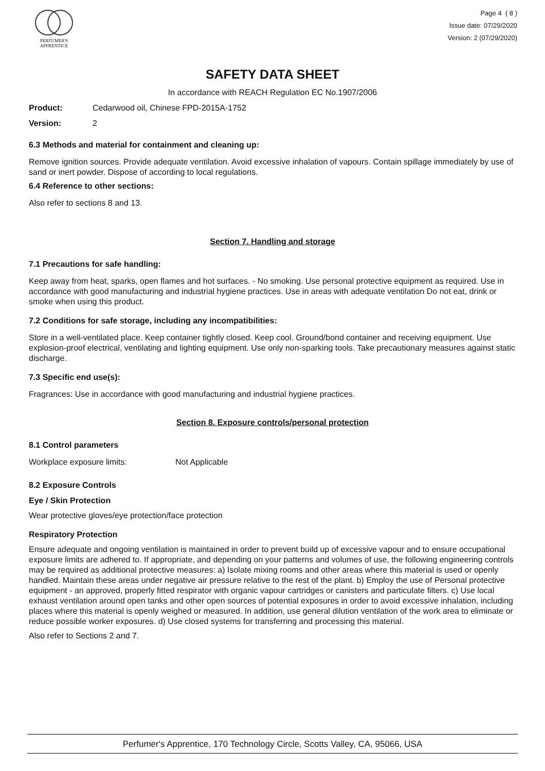PERFUMER'S
APPRENTICE
Page 4 ( 8 )
Issue date: 07/29/2020
Version: 2 (07/29/2020)
SAFETY DATA SHEET
In accordance with REACH Regulation EC No.1907/2006
Product: Cedarwood oil, Chinese FPD-2015A-1752
Version: 2
6.3 Methods and material for containment and cleaning up:
Remove ignition sources. Provide adequate ventilation. Avoid excessive inhalation of vapours. Contain spillage immediately by use of sand or inert powder. Dispose of according to local regulations.
6.4 Reference to other sections:
Also refer to sections 8 and 13.
Section 7. Handling and storage
7.1 Precautions for safe handling:
Keep away from heat, sparks, open flames and hot surfaces. - No smoking. Use personal protective equipment as required. Use in accordance with good manufacturing and industrial hygiene practices. Use in areas with adequate ventilation Do not eat, drink or smoke when using this product.
7.2 Conditions for safe storage, including any incompatibilities:
Store in a well-ventilated place. Keep container tightly closed. Keep cool. Ground/bond container and receiving equipment. Use explosion-proof electrical, ventilating and lighting equipment. Use only non-sparking tools. Take precautionary measures against static discharge.
7.3 Specific end use(s):
Fragrances: Use in accordance with good manufacturing and industrial hygiene practices.
Section 8. Exposure controls/personal protection
8.1 Control parameters
Workplace exposure limits: Not Applicable
8.2 Exposure Controls
Eye / Skin Protection
Wear protective gloves/eye protection/face protection
Respiratory Protection
Ensure adequate and ongoing ventilation is maintained in order to prevent build up of excessive vapour and to ensure occupational exposure limits are adhered to. If appropriate, and depending on your patterns and volumes of use, the following engineering controls may be required as additional protective measures: a) Isolate mixing rooms and other areas where this material is used or openly handled. Maintain these areas under negative air pressure relative to the rest of the plant. b) Employ the use of Personal protective equipment - an approved, properly fitted respirator with organic vapour cartridges or canisters and particulate filters. c) Use local exhaust ventilation around open tanks and other open sources of potential exposures in order to avoid excessive inhalation, including places where this material is openly weighed or measured. In addition, use general dilution ventilation of the work area to eliminate or reduce possible worker exposures. d) Use closed systems for transferring and processing this material.
Also refer to Sections 2 and 7.
Perfumer's Apprentice, 170 Technology Circle, Scotts Valley, CA, 95066, USA